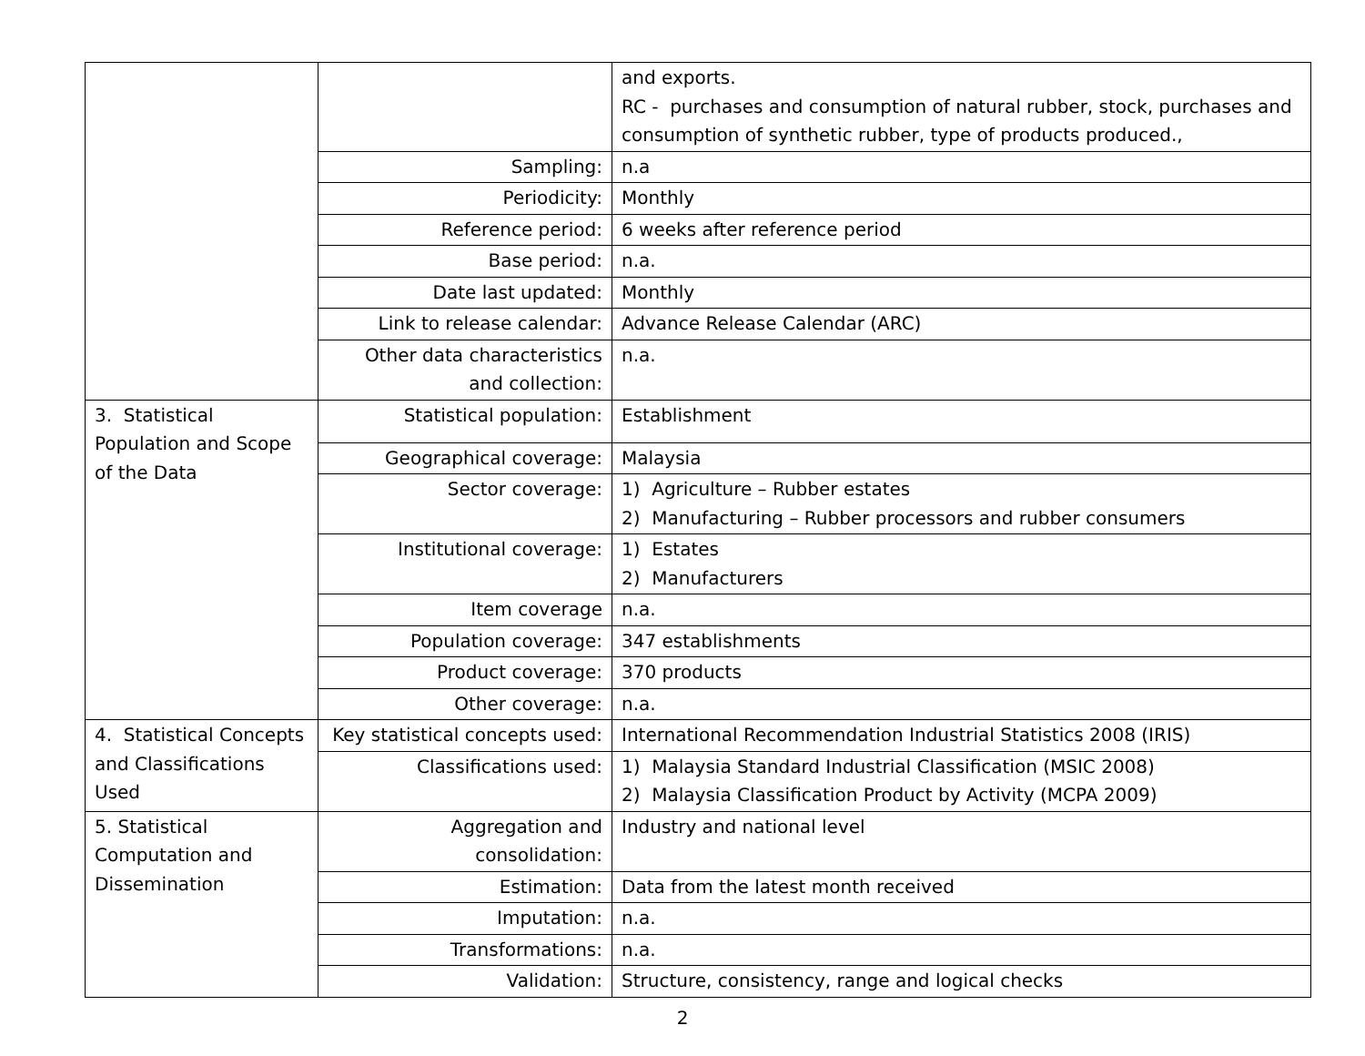| | | and exports. RC - purchases and consumption of natural rubber, stock, purchases and consumption of synthetic rubber, type of products produced., |
| | Sampling: | n.a |
| | Periodicity: | Monthly |
| | Reference period: | 6 weeks after reference period |
| | Base period: | n.a. |
| | Date last updated: | Monthly |
| | Link to release calendar: | Advance Release Calendar (ARC) |
| | Other data characteristics and collection: | n.a. |
| 3. Statistical Population and Scope of the Data | Statistical population: | Establishment |
| | Geographical coverage: | Malaysia |
| | Sector coverage: | 1) Agriculture – Rubber estates 2) Manufacturing – Rubber processors and rubber consumers |
| | Institutional coverage: | 1) Estates 2) Manufacturers |
| | Item coverage | n.a. |
| | Population coverage: | 347 establishments |
| | Product coverage: | 370 products |
| | Other coverage: | n.a. |
| 4. Statistical Concepts and Classifications Used | Key statistical concepts used: | International Recommendation Industrial Statistics 2008 (IRIS) |
| | Classifications used: | 1) Malaysia Standard Industrial Classification (MSIC 2008) 2) Malaysia Classification Product by Activity (MCPA 2009) |
| 5. Statistical Computation and Dissemination | Aggregation and consolidation: | Industry and national level |
| | Estimation: | Data from the latest month received |
| | Imputation: | n.a. |
| | Transformations: | n.a. |
| | Validation: | Structure, consistency, range and logical checks |
2